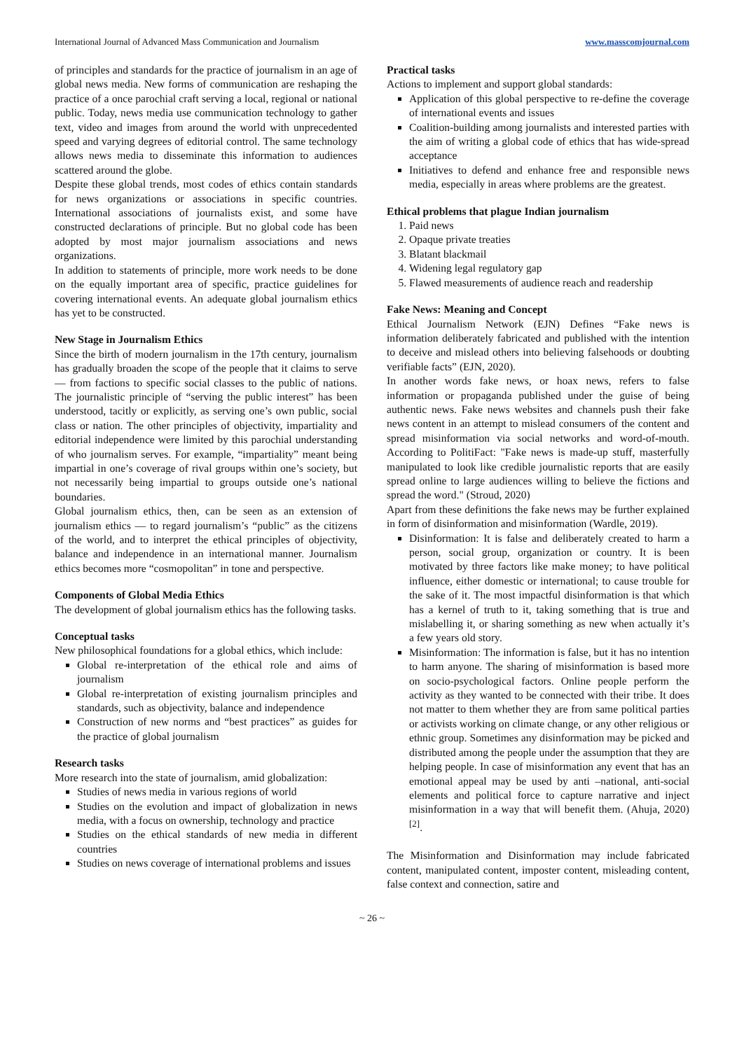International Journal of Advanced Mass Communication and Journalism www.masscomjournal.com
of principles and standards for the practice of journalism in an age of global news media. New forms of communication are reshaping the practice of a once parochial craft serving a local, regional or national public. Today, news media use communication technology to gather text, video and images from around the world with unprecedented speed and varying degrees of editorial control. The same technology allows news media to disseminate this information to audiences scattered around the globe.
Despite these global trends, most codes of ethics contain standards for news organizations or associations in specific countries. International associations of journalists exist, and some have constructed declarations of principle. But no global code has been adopted by most major journalism associations and news organizations.
In addition to statements of principle, more work needs to be done on the equally important area of specific, practice guidelines for covering international events. An adequate global journalism ethics has yet to be constructed.
New Stage in Journalism Ethics
Since the birth of modern journalism in the 17th century, journalism has gradually broaden the scope of the people that it claims to serve — from factions to specific social classes to the public of nations. The journalistic principle of “serving the public interest” has been understood, tacitly or explicitly, as serving one’s own public, social class or nation. The other principles of objectivity, impartiality and editorial independence were limited by this parochial understanding of who journalism serves. For example, “impartiality” meant being impartial in one’s coverage of rival groups within one’s society, but not necessarily being impartial to groups outside one’s national boundaries.
Global journalism ethics, then, can be seen as an extension of journalism ethics — to regard journalism’s “public” as the citizens of the world, and to interpret the ethical principles of objectivity, balance and independence in an international manner. Journalism ethics becomes more “cosmopolitan” in tone and perspective.
Components of Global Media Ethics
The development of global journalism ethics has the following tasks.
Conceptual tasks
New philosophical foundations for a global ethics, which include:
Global re-interpretation of the ethical role and aims of journalism
Global re-interpretation of existing journalism principles and standards, such as objectivity, balance and independence
Construction of new norms and “best practices” as guides for the practice of global journalism
Research tasks
More research into the state of journalism, amid globalization:
Studies of news media in various regions of world
Studies on the evolution and impact of globalization in news media, with a focus on ownership, technology and practice
Studies on the ethical standards of new media in different countries
Studies on news coverage of international problems and issues
Practical tasks
Actions to implement and support global standards:
Application of this global perspective to re-define the coverage of international events and issues
Coalition-building among journalists and interested parties with the aim of writing a global code of ethics that has wide-spread acceptance
Initiatives to defend and enhance free and responsible news media, especially in areas where problems are the greatest.
Ethical problems that plague Indian journalism
1. Paid news
2. Opaque private treaties
3. Blatant blackmail
4. Widening legal regulatory gap
5. Flawed measurements of audience reach and readership
Fake News: Meaning and Concept
Ethical Journalism Network (EJN) Defines “Fake news is information deliberately fabricated and published with the intention to deceive and mislead others into believing falsehoods or doubting verifiable facts” (EJN, 2020).
In another words fake news, or hoax news, refers to false information or propaganda published under the guise of being authentic news. Fake news websites and channels push their fake news content in an attempt to mislead consumers of the content and spread misinformation via social networks and word-of-mouth. According to PolitiFact: "Fake news is made-up stuff, masterfully manipulated to look like credible journalistic reports that are easily spread online to large audiences willing to believe the fictions and spread the word." (Stroud, 2020)
Apart from these definitions the fake news may be further explained in form of disinformation and misinformation (Wardle, 2019).
Disinformation: It is false and deliberately created to harm a person, social group, organization or country. It is been motivated by three factors like make money; to have political influence, either domestic or international; to cause trouble for the sake of it. The most impactful disinformation is that which has a kernel of truth to it, taking something that is true and mislabelling it, or sharing something as new when actually it’s a few years old story.
Misinformation: The information is false, but it has no intention to harm anyone. The sharing of misinformation is based more on socio-psychological factors. Online people perform the activity as they wanted to be connected with their tribe. It does not matter to them whether they are from same political parties or activists working on climate change, or any other religious or ethnic group. Sometimes any disinformation may be picked and distributed among the people under the assumption that they are helping people. In case of misinformation any event that has an emotional appeal may be used by anti –national, anti-social elements and political force to capture narrative and inject misinformation in a way that will benefit them. (Ahuja, 2020) <sup>[2]</sup>.
The Misinformation and Disinformation may include fabricated content, manipulated content, imposter content, misleading content, false context and connection, satire and
~ 26 ~